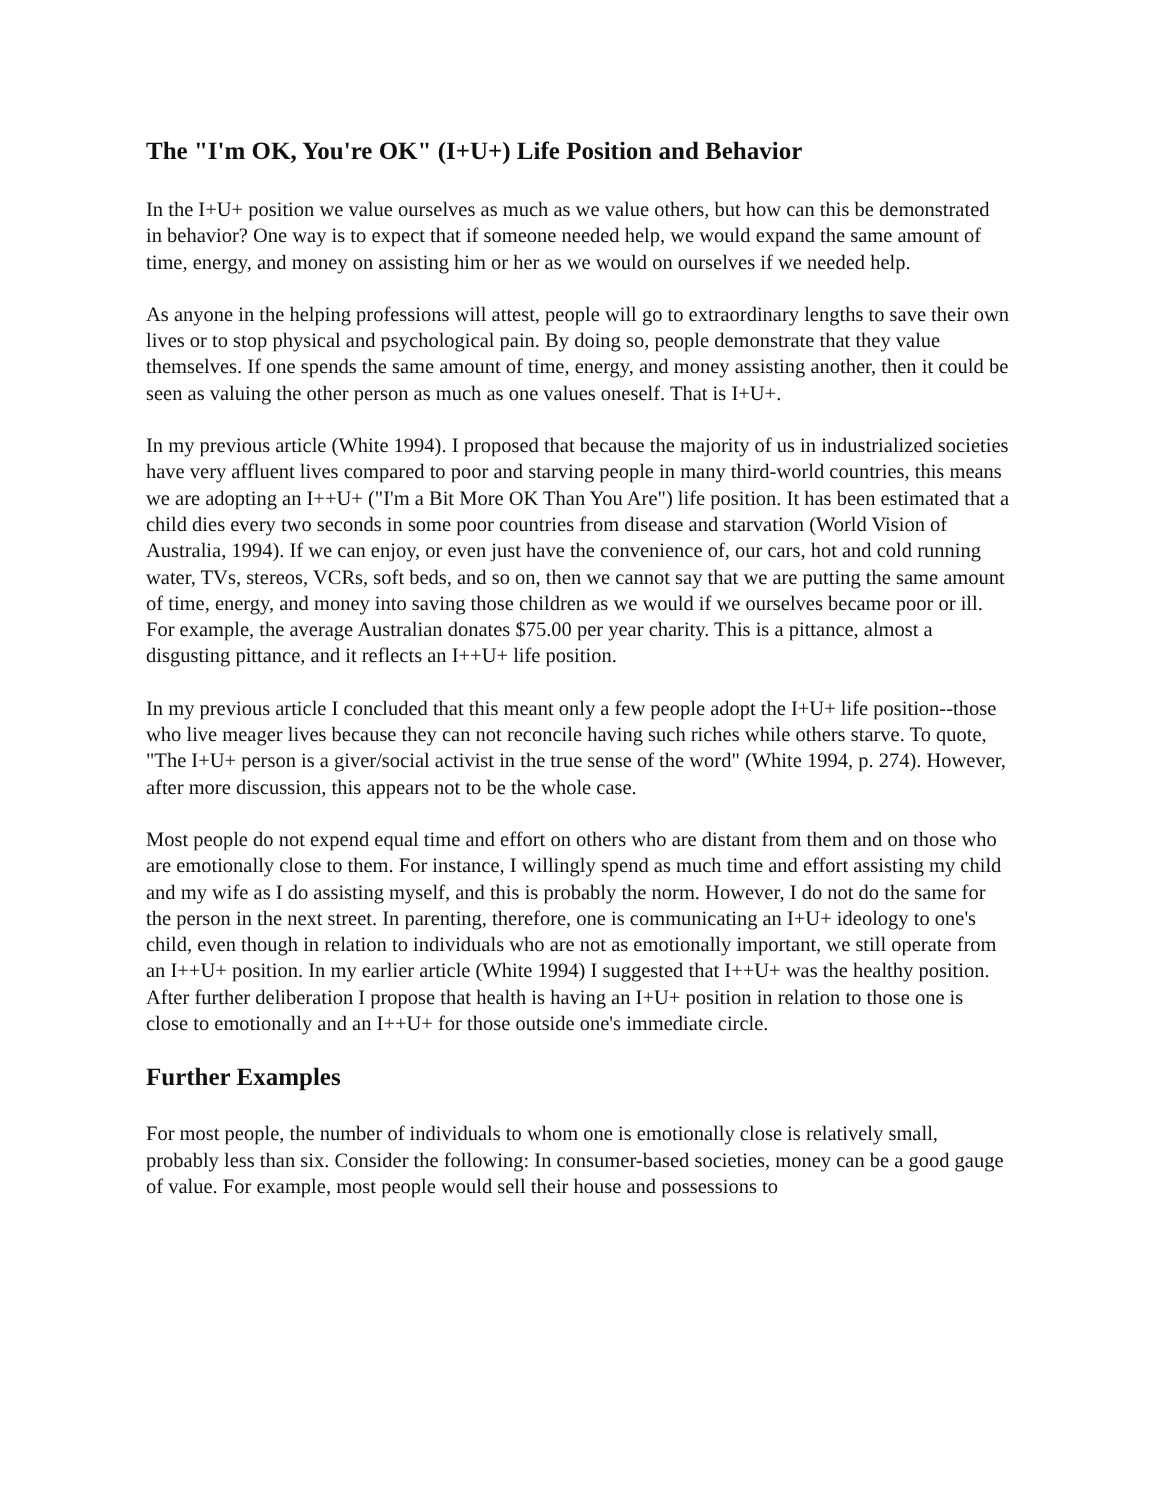The "I'm OK, You're OK" (I+U+) Life Position and Behavior
In the I+U+ position we value ourselves as much as we value others, but how can this be demonstrated in behavior? One way is to expect that if someone needed help, we would expand the same amount of time, energy, and money on assisting him or her as we would on ourselves if we needed help.
As anyone in the helping professions will attest, people will go to extraordinary lengths to save their own lives or to stop physical and psychological pain. By doing so, people demonstrate that they value themselves. If one spends the same amount of time, energy, and money assisting another, then it could be seen as valuing the other person as much as one values oneself. That is I+U+.
In my previous article (White 1994). I proposed that because the majority of us in industrialized societies have very affluent lives compared to poor and starving people in many third-world countries, this means we are adopting an I++U+ ("I'm a Bit More OK Than You Are") life position. It has been estimated that a child dies every two seconds in some poor countries from disease and starvation (World Vision of Australia, 1994). If we can enjoy, or even just have the convenience of, our cars, hot and cold running water, TVs, stereos, VCRs, soft beds, and so on, then we cannot say that we are putting the same amount of time, energy, and money into saving those children as we would if we ourselves became poor or ill. For example, the average Australian donates $75.00 per year charity. This is a pittance, almost a disgusting pittance, and it reflects an I++U+ life position.
In my previous article I concluded that this meant only a few people adopt the I+U+ life position--those who live meager lives because they can not reconcile having such riches while others starve. To quote, "The I+U+ person is a giver/social activist in the true sense of the word" (White 1994, p. 274). However, after more discussion, this appears not to be the whole case.
Most people do not expend equal time and effort on others who are distant from them and on those who are emotionally close to them. For instance, I willingly spend as much time and effort assisting my child and my wife as I do assisting myself, and this is probably the norm. However, I do not do the same for the person in the next street. In parenting, therefore, one is communicating an I+U+ ideology to one's child, even though in relation to individuals who are not as emotionally important, we still operate from an I++U+ position. In my earlier article (White 1994) I suggested that I++U+ was the healthy position. After further deliberation I propose that health is having an I+U+ position in relation to those one is close to emotionally and an I++U+ for those outside one's immediate circle.
Further Examples
For most people, the number of individuals to whom one is emotionally close is relatively small, probably less than six. Consider the following: In consumer-based societies, money can be a good gauge of value. For example, most people would sell their house and possessions to